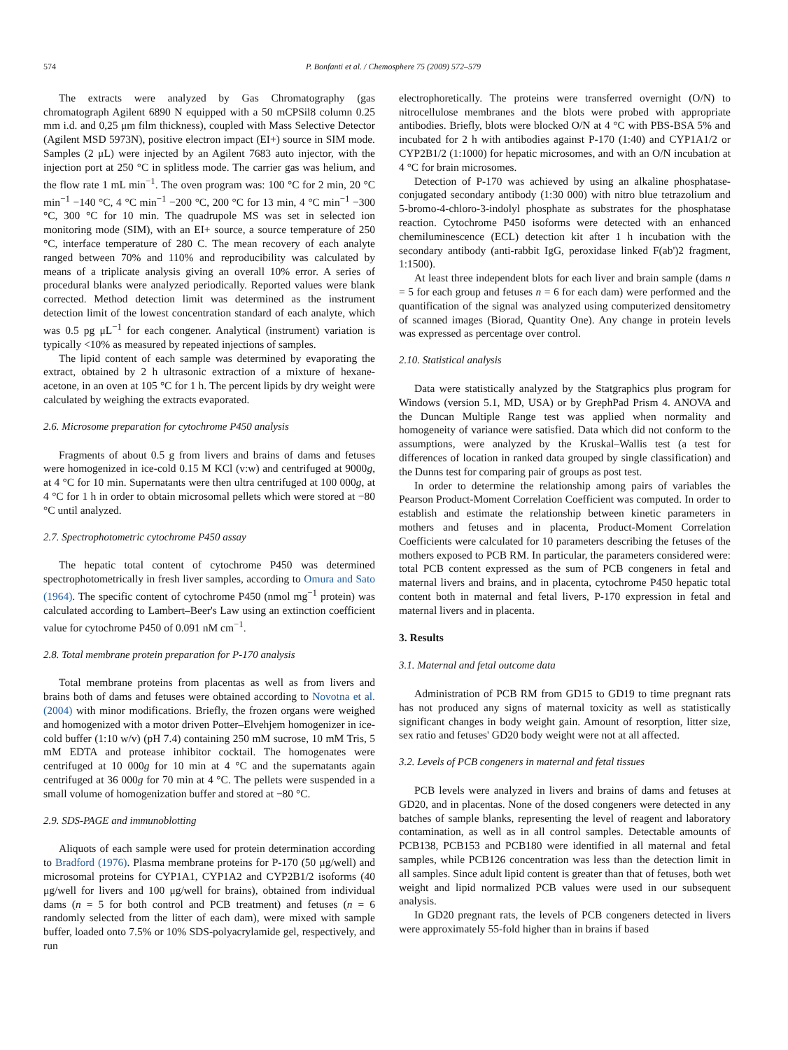574 P. Bonfanti et al. / Chemosphere 75 (2009) 572–579
The extracts were analyzed by Gas Chromatography (gas chromatograph Agilent 6890 N equipped with a 50 mCPSil8 column 0.25 mm i.d. and 0,25 μm film thickness), coupled with Mass Selective Detector (Agilent MSD 5973N), positive electron impact (EI+) source in SIM mode. Samples (2 μL) were injected by an Agilent 7683 auto injector, with the injection port at 250 °C in splitless mode. The carrier gas was helium, and the flow rate 1 mL min<sup>−1</sup>. The oven program was: 100 °C for 2 min, 20 °C min<sup>−1</sup> −140 °C, 4 °C min<sup>−1</sup> −200 °C, 200 °C for 13 min, 4 °C min<sup>−1</sup> −300 °C, 300 °C for 10 min. The quadrupole MS was set in selected ion monitoring mode (SIM), with an EI+ source, a source temperature of 250 °C, interface temperature of 280 C. The mean recovery of each analyte ranged between 70% and 110% and reproducibility was calculated by means of a triplicate analysis giving an overall 10% error. A series of procedural blanks were analyzed periodically. Reported values were blank corrected. Method detection limit was determined as the instrument detection limit of the lowest concentration standard of each analyte, which was 0.5 pg μL<sup>−1</sup> for each congener. Analytical (instrument) variation is typically <10% as measured by repeated injections of samples.
The lipid content of each sample was determined by evaporating the extract, obtained by 2 h ultrasonic extraction of a mixture of hexane-acetone, in an oven at 105 °C for 1 h. The percent lipids by dry weight were calculated by weighing the extracts evaporated.
2.6. Microsome preparation for cytochrome P450 analysis
Fragments of about 0.5 g from livers and brains of dams and fetuses were homogenized in ice-cold 0.15 M KCl (v:w) and centrifuged at 9000g, at 4 °C for 10 min. Supernatants were then ultra centrifuged at 100 000g, at 4 °C for 1 h in order to obtain microsomal pellets which were stored at −80 °C until analyzed.
2.7. Spectrophotometric cytochrome P450 assay
The hepatic total content of cytochrome P450 was determined spectrophotometrically in fresh liver samples, according to Omura and Sato (1964). The specific content of cytochrome P450 (nmol mg<sup>−1</sup> protein) was calculated according to Lambert–Beer's Law using an extinction coefficient value for cytochrome P450 of 0.091 nM cm<sup>−1</sup>.
2.8. Total membrane protein preparation for P-170 analysis
Total membrane proteins from placentas as well as from livers and brains both of dams and fetuses were obtained according to Novotna et al. (2004) with minor modifications. Briefly, the frozen organs were weighed and homogenized with a motor driven Potter–Elvehjem homogenizer in ice-cold buffer (1:10 w/v) (pH 7.4) containing 250 mM sucrose, 10 mM Tris, 5 mM EDTA and protease inhibitor cocktail. The homogenates were centrifuged at 10 000g for 10 min at 4 °C and the supernatants again centrifuged at 36 000g for 70 min at 4 °C. The pellets were suspended in a small volume of homogenization buffer and stored at −80 °C.
2.9. SDS-PAGE and immunoblotting
Aliquots of each sample were used for protein determination according to Bradford (1976). Plasma membrane proteins for P-170 (50 μg/well) and microsomal proteins for CYP1A1, CYP1A2 and CYP2B1/2 isoforms (40 μg/well for livers and 100 μg/well for brains), obtained from individual dams (n = 5 for both control and PCB treatment) and fetuses (n = 6 randomly selected from the litter of each dam), were mixed with sample buffer, loaded onto 7.5% or 10% SDS-polyacrylamide gel, respectively, and run
electrophoretically. The proteins were transferred overnight (O/N) to nitrocellulose membranes and the blots were probed with appropriate antibodies. Briefly, blots were blocked O/N at 4 °C with PBS-BSA 5% and incubated for 2 h with antibodies against P-170 (1:40) and CYP1A1/2 or CYP2B1/2 (1:1000) for hepatic microsomes, and with an O/N incubation at 4 °C for brain microsomes.
Detection of P-170 was achieved by using an alkaline phosphatase-conjugated secondary antibody (1:30 000) with nitro blue tetrazolium and 5-bromo-4-chloro-3-indolyl phosphate as substrates for the phosphatase reaction. Cytochrome P450 isoforms were detected with an enhanced chemiluminescence (ECL) detection kit after 1 h incubation with the secondary antibody (anti-rabbit IgG, peroxidase linked F(ab')2 fragment, 1:1500).
At least three independent blots for each liver and brain sample (dams n = 5 for each group and fetuses n = 6 for each dam) were performed and the quantification of the signal was analyzed using computerized densitometry of scanned images (Biorad, Quantity One). Any change in protein levels was expressed as percentage over control.
2.10. Statistical analysis
Data were statistically analyzed by the Statgraphics plus program for Windows (version 5.1, MD, USA) or by GrephPad Prism 4. ANOVA and the Duncan Multiple Range test was applied when normality and homogeneity of variance were satisfied. Data which did not conform to the assumptions, were analyzed by the Kruskal–Wallis test (a test for differences of location in ranked data grouped by single classification) and the Dunns test for comparing pair of groups as post test.
In order to determine the relationship among pairs of variables the Pearson Product-Moment Correlation Coefficient was computed. In order to establish and estimate the relationship between kinetic parameters in mothers and fetuses and in placenta, Product-Moment Correlation Coefficients were calculated for 10 parameters describing the fetuses of the mothers exposed to PCB RM. In particular, the parameters considered were: total PCB content expressed as the sum of PCB congeners in fetal and maternal livers and brains, and in placenta, cytochrome P450 hepatic total content both in maternal and fetal livers, P-170 expression in fetal and maternal livers and in placenta.
3. Results
3.1. Maternal and fetal outcome data
Administration of PCB RM from GD15 to GD19 to time pregnant rats has not produced any signs of maternal toxicity as well as statistically significant changes in body weight gain. Amount of resorption, litter size, sex ratio and fetuses' GD20 body weight were not at all affected.
3.2. Levels of PCB congeners in maternal and fetal tissues
PCB levels were analyzed in livers and brains of dams and fetuses at GD20, and in placentas. None of the dosed congeners were detected in any batches of sample blanks, representing the level of reagent and laboratory contamination, as well as in all control samples. Detectable amounts of PCB138, PCB153 and PCB180 were identified in all maternal and fetal samples, while PCB126 concentration was less than the detection limit in all samples. Since adult lipid content is greater than that of fetuses, both wet weight and lipid normalized PCB values were used in our subsequent analysis.
In GD20 pregnant rats, the levels of PCB congeners detected in livers were approximately 55-fold higher than in brains if based